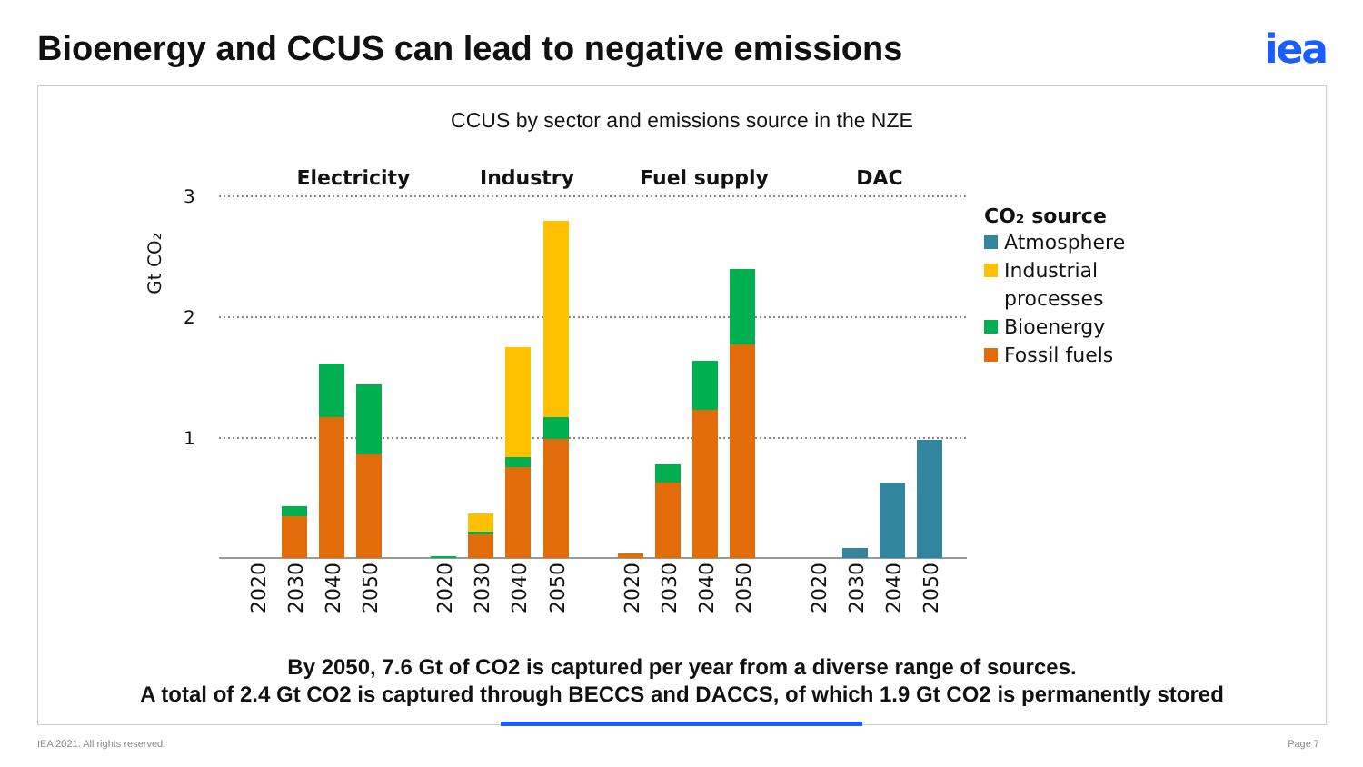Bioenergy and CCUS can lead to negative emissions
iea
CCUS by sector and emissions source in the NZE
3
2
1
Gt CO₂
Electricity
Industry
Fuel supply
DAC
2020
2030
2040
2050
2020
2030
2040
2050
2020
2030
2040
2050
2020
2030
2040
2050
CO₂ source
Atmosphere
Industrial
processes
Bioenergy
Fossil fuels
By 2050, 7.6 Gt of CO2 is captured per year from a diverse range of sources.
A total of 2.4 Gt CO2 is captured through BECCS and DACCS, of which 1.9 Gt CO2 is permanently stored
IEA 2021. All rights reserved. Page 7